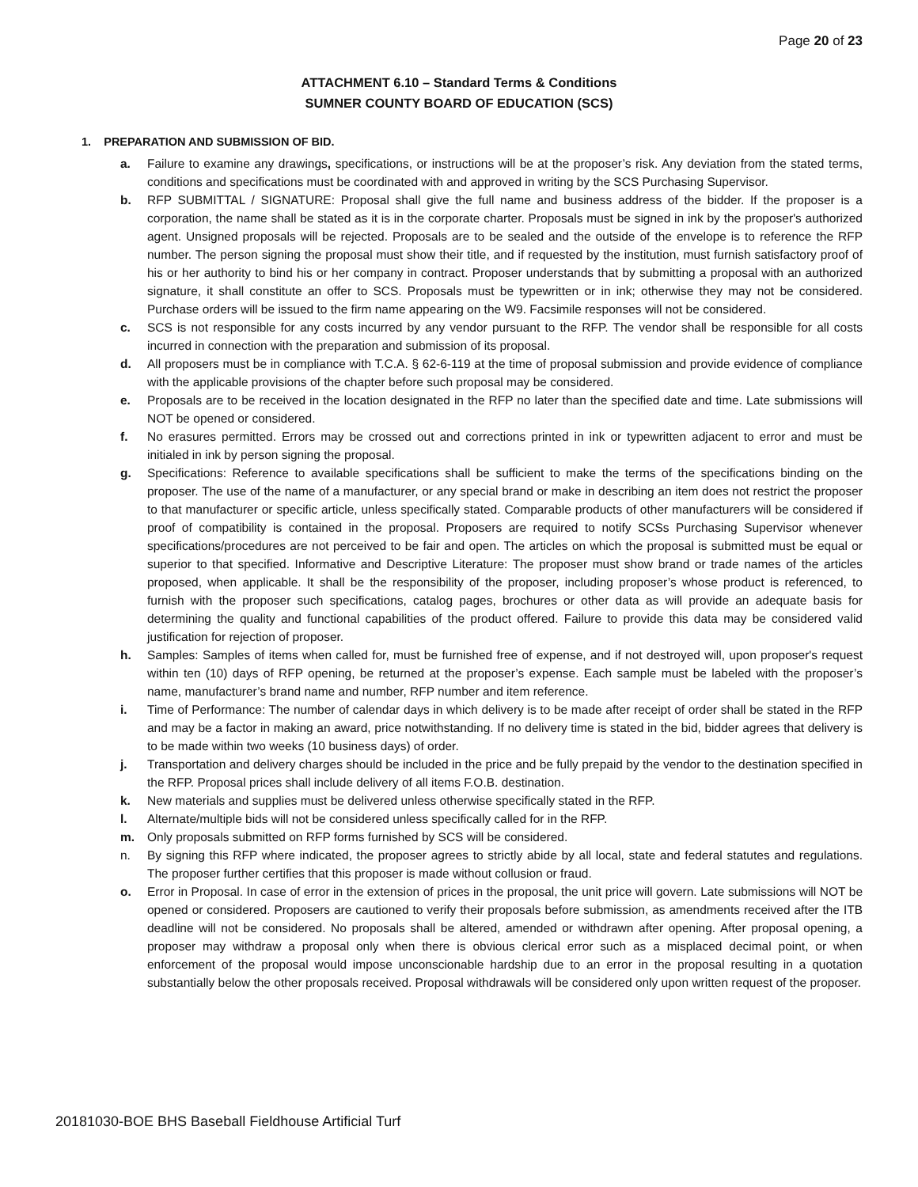Page 20 of 23
ATTACHMENT 6.10 – Standard Terms & Conditions
SUMNER COUNTY BOARD OF EDUCATION (SCS)
1. PREPARATION AND SUBMISSION OF BID.
a. Failure to examine any drawings, specifications, or instructions will be at the proposer’s risk. Any deviation from the stated terms, conditions and specifications must be coordinated with and approved in writing by the SCS Purchasing Supervisor.
b. RFP SUBMITTAL / SIGNATURE: Proposal shall give the full name and business address of the bidder. If the proposer is a corporation, the name shall be stated as it is in the corporate charter. Proposals must be signed in ink by the proposer's authorized agent. Unsigned proposals will be rejected. Proposals are to be sealed and the outside of the envelope is to reference the RFP number. The person signing the proposal must show their title, and if requested by the institution, must furnish satisfactory proof of his or her authority to bind his or her company in contract. Proposer understands that by submitting a proposal with an authorized signature, it shall constitute an offer to SCS. Proposals must be typewritten or in ink; otherwise they may not be considered. Purchase orders will be issued to the firm name appearing on the W9. Facsimile responses will not be considered.
c. SCS is not responsible for any costs incurred by any vendor pursuant to the RFP. The vendor shall be responsible for all costs incurred in connection with the preparation and submission of its proposal.
d. All proposers must be in compliance with T.C.A. § 62-6-119 at the time of proposal submission and provide evidence of compliance with the applicable provisions of the chapter before such proposal may be considered.
e. Proposals are to be received in the location designated in the RFP no later than the specified date and time. Late submissions will NOT be opened or considered.
f. No erasures permitted. Errors may be crossed out and corrections printed in ink or typewritten adjacent to error and must be initialed in ink by person signing the proposal.
g. Specifications: Reference to available specifications shall be sufficient to make the terms of the specifications binding on the proposer. The use of the name of a manufacturer, or any special brand or make in describing an item does not restrict the proposer to that manufacturer or specific article, unless specifically stated. Comparable products of other manufacturers will be considered if proof of compatibility is contained in the proposal. Proposers are required to notify SCSs Purchasing Supervisor whenever specifications/procedures are not perceived to be fair and open. The articles on which the proposal is submitted must be equal or superior to that specified. Informative and Descriptive Literature: The proposer must show brand or trade names of the articles proposed, when applicable. It shall be the responsibility of the proposer, including proposer’s whose product is referenced, to furnish with the proposer such specifications, catalog pages, brochures or other data as will provide an adequate basis for determining the quality and functional capabilities of the product offered. Failure to provide this data may be considered valid justification for rejection of proposer.
h. Samples: Samples of items when called for, must be furnished free of expense, and if not destroyed will, upon proposer's request within ten (10) days of RFP opening, be returned at the proposer’s expense. Each sample must be labeled with the proposer’s name, manufacturer’s brand name and number, RFP number and item reference.
i. Time of Performance: The number of calendar days in which delivery is to be made after receipt of order shall be stated in the RFP and may be a factor in making an award, price notwithstanding. If no delivery time is stated in the bid, bidder agrees that delivery is to be made within two weeks (10 business days) of order.
j. Transportation and delivery charges should be included in the price and be fully prepaid by the vendor to the destination specified in the RFP. Proposal prices shall include delivery of all items F.O.B. destination.
k. New materials and supplies must be delivered unless otherwise specifically stated in the RFP.
l. Alternate/multiple bids will not be considered unless specifically called for in the RFP.
m. Only proposals submitted on RFP forms furnished by SCS will be considered.
n. By signing this RFP where indicated, the proposer agrees to strictly abide by all local, state and federal statutes and regulations. The proposer further certifies that this proposer is made without collusion or fraud.
o. Error in Proposal. In case of error in the extension of prices in the proposal, the unit price will govern. Late submissions will NOT be opened or considered. Proposers are cautioned to verify their proposals before submission, as amendments received after the ITB deadline will not be considered. No proposals shall be altered, amended or withdrawn after opening. After proposal opening, a proposer may withdraw a proposal only when there is obvious clerical error such as a misplaced decimal point, or when enforcement of the proposal would impose unconscionable hardship due to an error in the proposal resulting in a quotation substantially below the other proposals received. Proposal withdrawals will be considered only upon written request of the proposer.
20181030-BOE BHS Baseball Fieldhouse Artificial Turf